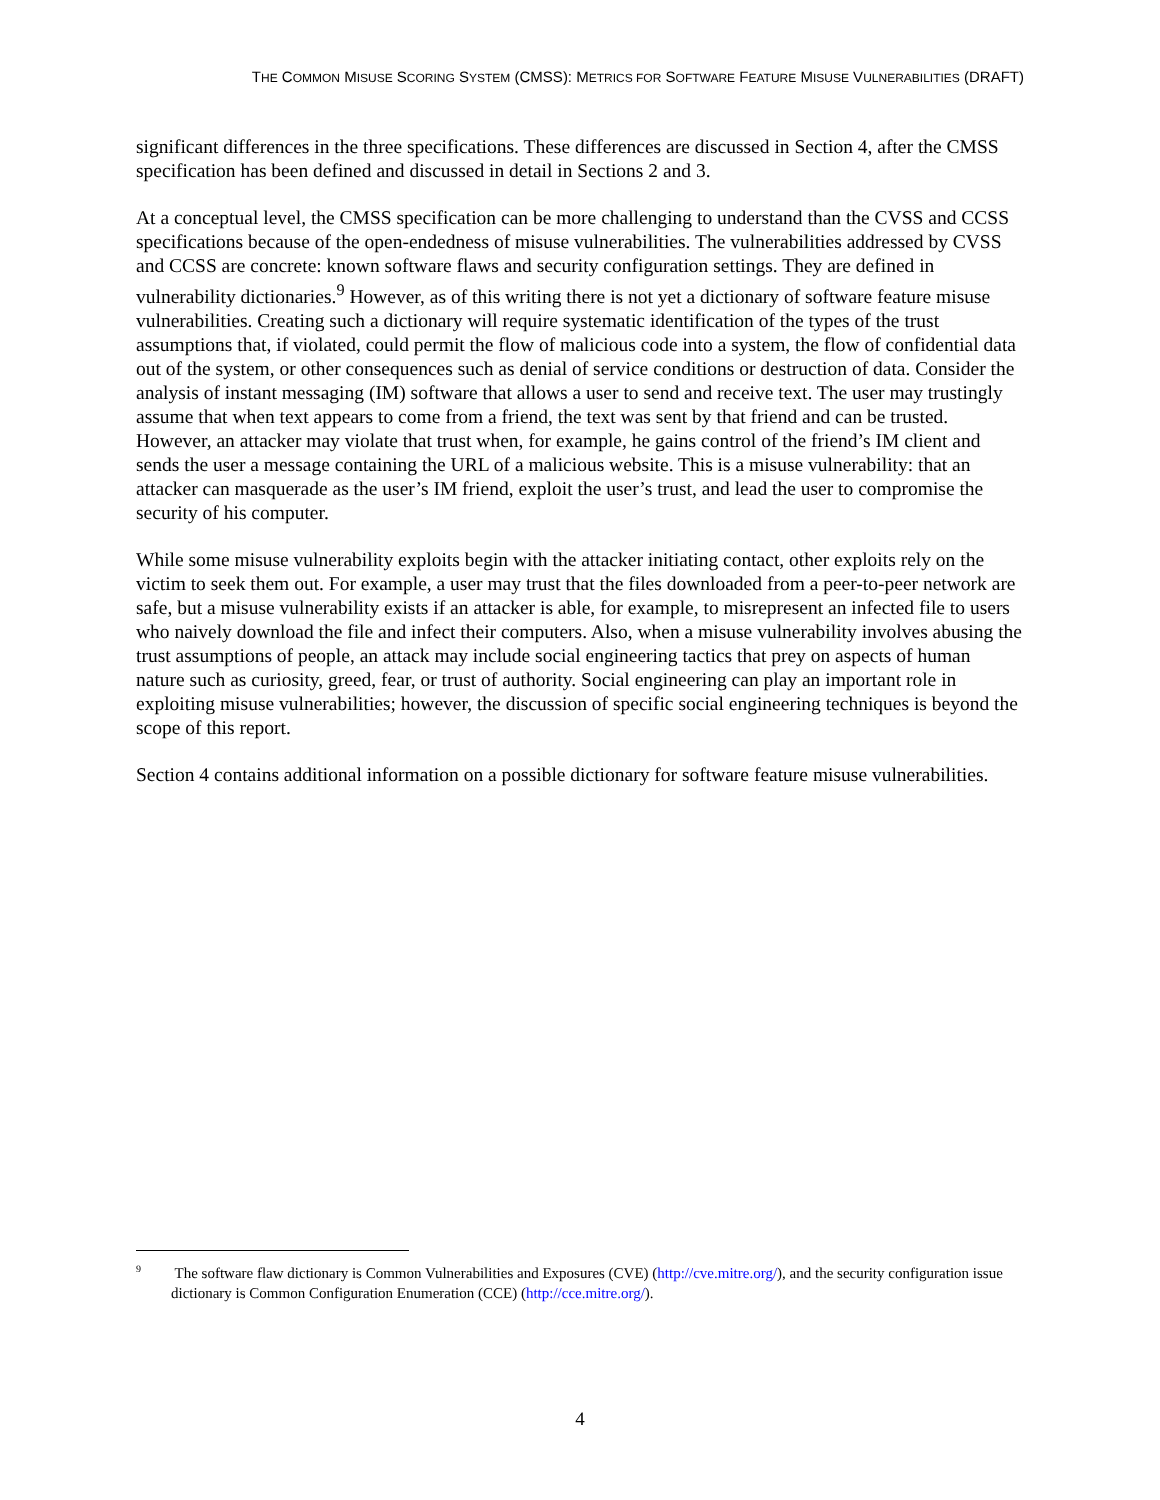THE COMMON MISUSE SCORING SYSTEM (CMSS): METRICS FOR SOFTWARE FEATURE MISUSE VULNERABILITIES (DRAFT)
significant differences in the three specifications. These differences are discussed in Section 4, after the CMSS specification has been defined and discussed in detail in Sections 2 and 3.
At a conceptual level, the CMSS specification can be more challenging to understand than the CVSS and CCSS specifications because of the open-endedness of misuse vulnerabilities. The vulnerabilities addressed by CVSS and CCSS are concrete: known software flaws and security configuration settings. They are defined in vulnerability dictionaries.<sup>9</sup> However, as of this writing there is not yet a dictionary of software feature misuse vulnerabilities. Creating such a dictionary will require systematic identification of the types of the trust assumptions that, if violated, could permit the flow of malicious code into a system, the flow of confidential data out of the system, or other consequences such as denial of service conditions or destruction of data. Consider the analysis of instant messaging (IM) software that allows a user to send and receive text. The user may trustingly assume that when text appears to come from a friend, the text was sent by that friend and can be trusted. However, an attacker may violate that trust when, for example, he gains control of the friend’s IM client and sends the user a message containing the URL of a malicious website. This is a misuse vulnerability: that an attacker can masquerade as the user’s IM friend, exploit the user’s trust, and lead the user to compromise the security of his computer.
While some misuse vulnerability exploits begin with the attacker initiating contact, other exploits rely on the victim to seek them out. For example, a user may trust that the files downloaded from a peer-to-peer network are safe, but a misuse vulnerability exists if an attacker is able, for example, to misrepresent an infected file to users who naively download the file and infect their computers. Also, when a misuse vulnerability involves abusing the trust assumptions of people, an attack may include social engineering tactics that prey on aspects of human nature such as curiosity, greed, fear, or trust of authority. Social engineering can play an important role in exploiting misuse vulnerabilities; however, the discussion of specific social engineering techniques is beyond the scope of this report.
Section 4 contains additional information on a possible dictionary for software feature misuse vulnerabilities.
<sup>9</sup> The software flaw dictionary is Common Vulnerabilities and Exposures (CVE) (http://cve.mitre.org/), and the security configuration issue dictionary is Common Configuration Enumeration (CCE) (http://cce.mitre.org/).
4